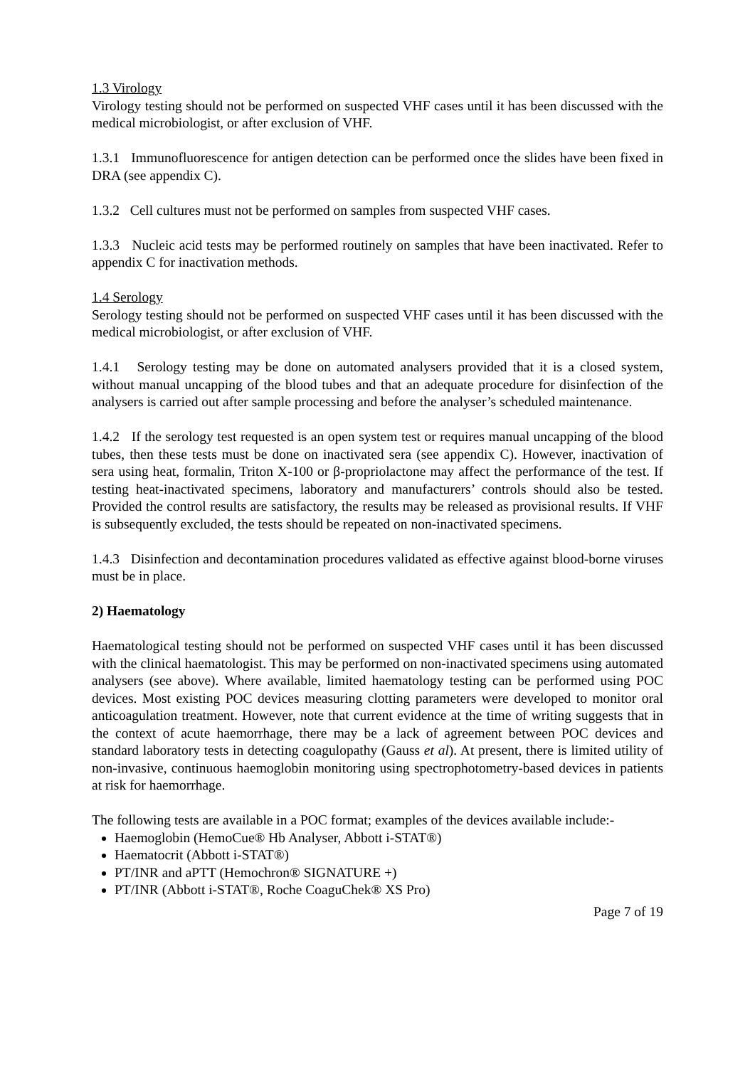1.3 Virology
Virology testing should not be performed on suspected VHF cases until it has been discussed with the medical microbiologist, or after exclusion of VHF.
1.3.1 Immunofluorescence for antigen detection can be performed once the slides have been fixed in DRA (see appendix C).
1.3.2 Cell cultures must not be performed on samples from suspected VHF cases.
1.3.3 Nucleic acid tests may be performed routinely on samples that have been inactivated. Refer to appendix C for inactivation methods.
1.4 Serology
Serology testing should not be performed on suspected VHF cases until it has been discussed with the medical microbiologist, or after exclusion of VHF.
1.4.1 Serology testing may be done on automated analysers provided that it is a closed system, without manual uncapping of the blood tubes and that an adequate procedure for disinfection of the analysers is carried out after sample processing and before the analyser’s scheduled maintenance.
1.4.2 If the serology test requested is an open system test or requires manual uncapping of the blood tubes, then these tests must be done on inactivated sera (see appendix C). However, inactivation of sera using heat, formalin, Triton X-100 or β-propriolactone may affect the performance of the test. If testing heat-inactivated specimens, laboratory and manufacturers’ controls should also be tested. Provided the control results are satisfactory, the results may be released as provisional results. If VHF is subsequently excluded, the tests should be repeated on non-inactivated specimens.
1.4.3 Disinfection and decontamination procedures validated as effective against blood-borne viruses must be in place.
2) Haematology
Haematological testing should not be performed on suspected VHF cases until it has been discussed with the clinical haematologist. This may be performed on non-inactivated specimens using automated analysers (see above). Where available, limited haematology testing can be performed using POC devices. Most existing POC devices measuring clotting parameters were developed to monitor oral anticoagulation treatment. However, note that current evidence at the time of writing suggests that in the context of acute haemorrhage, there may be a lack of agreement between POC devices and standard laboratory tests in detecting coagulopathy (Gauss et al). At present, there is limited utility of non-invasive, continuous haemoglobin monitoring using spectrophotometry-based devices in patients at risk for haemorrhage.
The following tests are available in a POC format; examples of the devices available include:-
Haemoglobin (HemoCue® Hb Analyser, Abbott i-STAT®)
Haematocrit (Abbott i-STAT®)
PT/INR and aPTT (Hemochron® SIGNATURE +)
PT/INR (Abbott i-STAT®, Roche CoaguChek® XS Pro)
Page 7 of 19